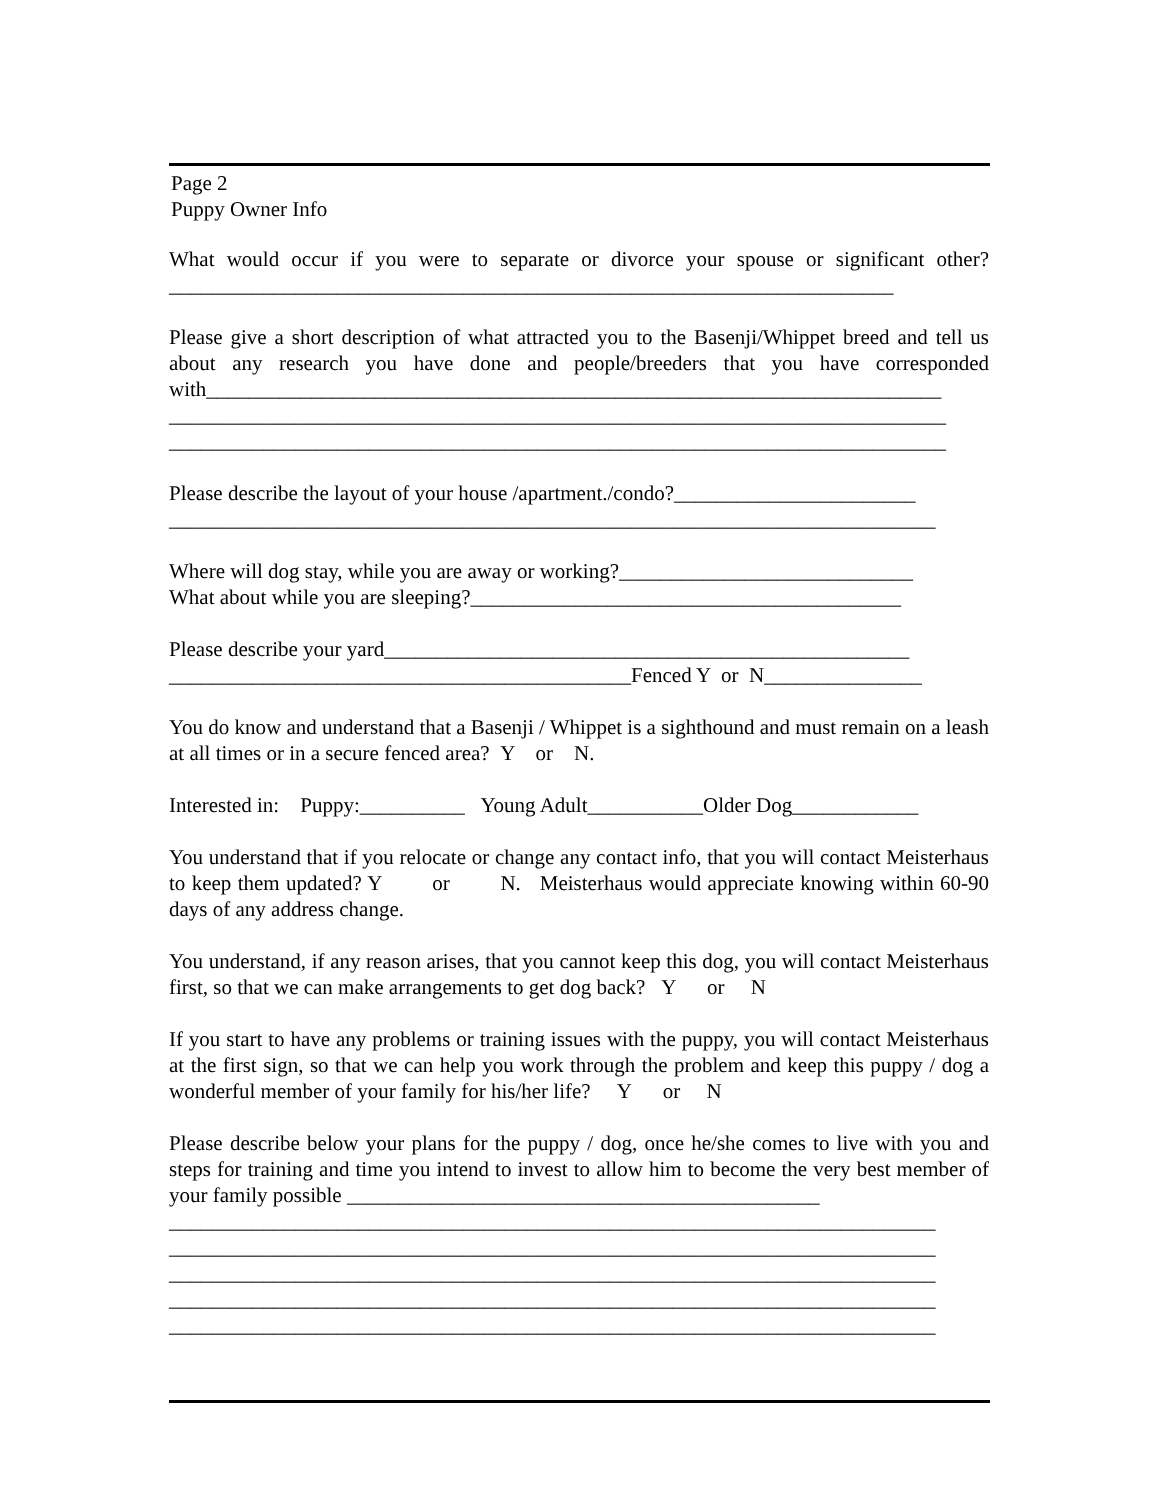Page 2
Puppy Owner Info
What would occur if you were to separate or divorce your spouse or significant other?_____________________________________________________________________
Please give a short description of what attracted you to the Basenji/Whippet breed and tell us about any research you have done and people/breeders that you have corresponded with______________________________________________________________________
__________________________________________________________________________
__________________________________________________________________________
Please describe the layout of your house /apartment./condo?_______________________
_________________________________________________________________________
Where will dog stay, while you are away or working?____________________________
What about while you are sleeping?_________________________________________
Please describe your yard__________________________________________________
____________________________________________Fenced Y or N_______________
You do know and understand that a Basenji / Whippet is a sighthound and must remain on a leash at all times or in a secure fenced area? Y or N.
Interested in: Puppy:__________ Young Adult___________Older Dog____________
You understand that if you relocate or change any contact info, that you will contact Meisterhaus to keep them updated? Y or N. Meisterhaus would appreciate knowing within 60-90 days of any address change.
You understand, if any reason arises, that you cannot keep this dog, you will contact Meisterhaus first, so that we can make arrangements to get dog back? Y or N
If you start to have any problems or training issues with the puppy, you will contact Meisterhaus at the first sign, so that we can help you work through the problem and keep this puppy / dog a wonderful member of your family for his/her life? Y or N
Please describe below your plans for the puppy / dog, once he/she comes to live with you and steps for training and time you intend to invest to allow him to become the very best member of your family possible _____________________________________________
_________________________________________________________________________
_________________________________________________________________________
_________________________________________________________________________
_________________________________________________________________________
_________________________________________________________________________